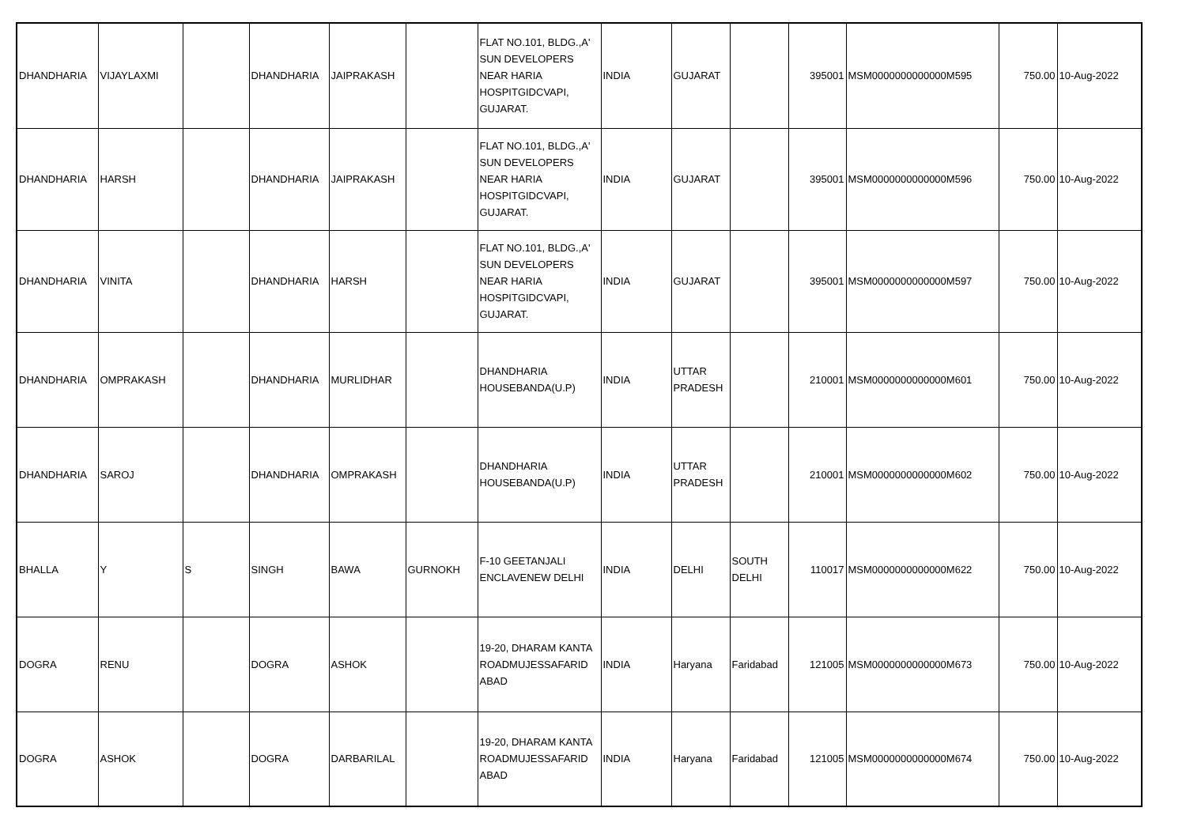| DHANDHARIA | VIJAYLAXMI | | DHANDHARIA | JAIPRAKASH | | FLAT NO.101, BLDG.,A' SUN DEVELOPERS NEAR HARIA HOSPITGIDCVAPI, GUJARAT. | INDIA | GUJARAT | | 395001 | MSM0000000000000M595 | 750.00 | 10-Aug-2022 |
| DHANDHARIA | HARSH | | DHANDHARIA | JAIPRAKASH | | FLAT NO.101, BLDG.,A' SUN DEVELOPERS NEAR HARIA HOSPITGIDCVAPI, GUJARAT. | INDIA | GUJARAT | | 395001 | MSM0000000000000M596 | 750.00 | 10-Aug-2022 |
| DHANDHARIA | VINITA | | DHANDHARIA | HARSH | | FLAT NO.101, BLDG.,A' SUN DEVELOPERS NEAR HARIA HOSPITGIDCVAPI, GUJARAT. | INDIA | GUJARAT | | 395001 | MSM0000000000000M597 | 750.00 | 10-Aug-2022 |
| DHANDHARIA | OMPRAKASH | | DHANDHARIA | MURLIDHAR | | DHANDHARIA HOUSEBANDA(U.P) | INDIA | UTTAR PRADESH | | 210001 | MSM0000000000000M601 | 750.00 | 10-Aug-2022 |
| DHANDHARIA | SAROJ | | DHANDHARIA | OMPRAKASH | | DHANDHARIA HOUSEBANDA(U.P) | INDIA | UTTAR PRADESH | | 210001 | MSM0000000000000M602 | 750.00 | 10-Aug-2022 |
| BHALLA | Y | S | SINGH | BAWA | GURNOKH | F-10 GEETANJALI ENCLAVENEW DELHI | INDIA | DELHI | SOUTH DELHI | 110017 | MSM0000000000000M622 | 750.00 | 10-Aug-2022 |
| DOGRA | RENU | | DOGRA | ASHOK | | 19-20, DHARAM KANTA ROADMUJESSAFARID ABAD | INDIA | Haryana | Faridabad | 121005 | MSM0000000000000M673 | 750.00 | 10-Aug-2022 |
| DOGRA | ASHOK | | DOGRA | DARBARILAL | | 19-20, DHARAM KANTA ROADMUJESSAFARID ABAD | INDIA | Haryana | Faridabad | 121005 | MSM0000000000000M674 | 750.00 | 10-Aug-2022 |